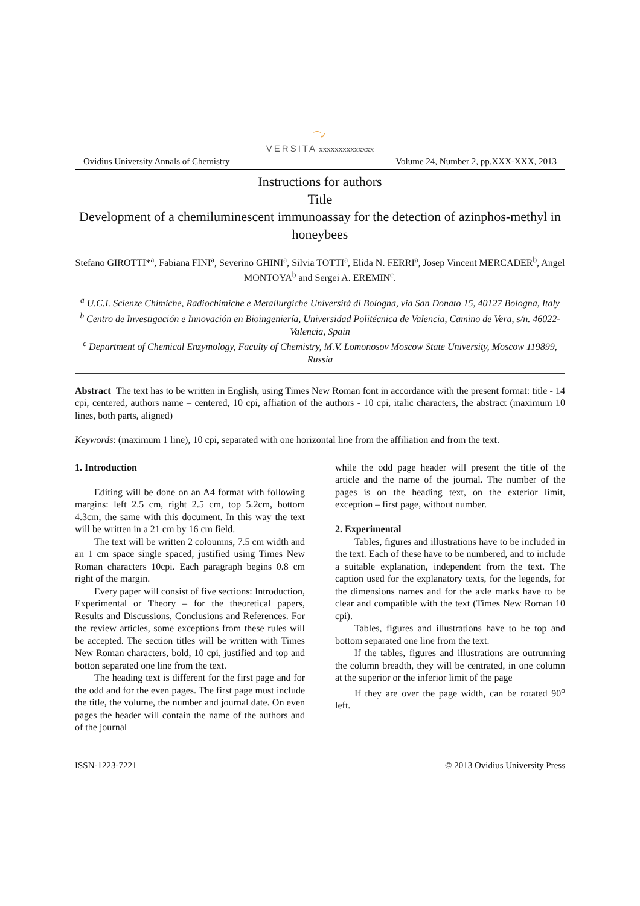⁀✓
VERSITA xxxxxxxxxxxxxx
Ovidius University Annals of Chemistry Volume 24, Number 2, pp.XXX-XXX, 2013
Instructions for authors
Title
Development of a chemiluminescent immunoassay for the detection of azinphos-methyl in honeybees
Stefano GIROTTI*<sup>a</sup>, Fabiana FINI<sup>a</sup>, Severino GHINI<sup>a</sup>, Silvia TOTTI<sup>a</sup>, Elida N. FERRI<sup>a</sup>, Josep Vincent MERCADER<sup>b</sup>, Angel MONTOYA<sup>b</sup> and Sergei A. EREMIN<sup>c</sup>.
<sup>a</sup> U.C.I. Scienze Chimiche, Radiochimiche e Metallurgiche Università di Bologna, via San Donato 15, 40127 Bologna, Italy
<sup>b</sup> Centro de Investigación e Innovación en Bioingeniería, Universidad Politécnica de Valencia, Camino de Vera, s/n. 46022-Valencia, Spain
<sup>c</sup> Department of Chemical Enzymology, Faculty of Chemistry, M.V. Lomonosov Moscow State University, Moscow 119899, Russia
Abstract The text has to be written in English, using Times New Roman font in accordance with the present format: title - 14 cpi, centered, authors name – centered, 10 cpi, affiation of the authors - 10 cpi, italic characters, the abstract (maximum 10 lines, both parts, aligned)
Keywords: (maximum 1 line), 10 cpi, separated with one horizontal line from the affiliation and from the text.
1. Introduction
Editing will be done on an A4 format with following margins: left 2.5 cm, right 2.5 cm, top 5.2cm, bottom 4.3cm, the same with this document. In this way the text will be written in a 21 cm by 16 cm field.
The text will be written 2 coloumns, 7.5 cm width and an 1 cm space single spaced, justified using Times New Roman characters 10cpi. Each paragraph begins 0.8 cm right of the margin.
Every paper will consist of five sections: Introduction, Experimental or Theory – for the theoretical papers, Results and Discussions, Conclusions and References. For the review articles, some exceptions from these rules will be accepted. The section titles will be written with Times New Roman characters, bold, 10 cpi, justified and top and botton separated one line from the text.
The heading text is different for the first page and for the odd and for the even pages. The first page must include the title, the volume, the number and journal date. On even pages the header will contain the name of the authors and of the journal
while the odd page header will present the title of the article and the name of the journal. The number of the pages is on the heading text, on the exterior limit, exception – first page, without number.
2. Experimental
Tables, figures and illustrations have to be included in the text. Each of these have to be numbered, and to include a suitable explanation, independent from the text. The caption used for the explanatory texts, for the legends, for the dimensions names and for the axle marks have to be clear and compatible with the text (Times New Roman 10 cpi).
Tables, figures and illustrations have to be top and bottom separated one line from the text.
If the tables, figures and illustrations are outrunning the column breadth, they will be centrated, in one column at the superior or the inferior limit of the page
If they are over the page width, can be rotated 90<sup>o</sup> left.
ISSN-1223-7221 © 2013 Ovidius University Press